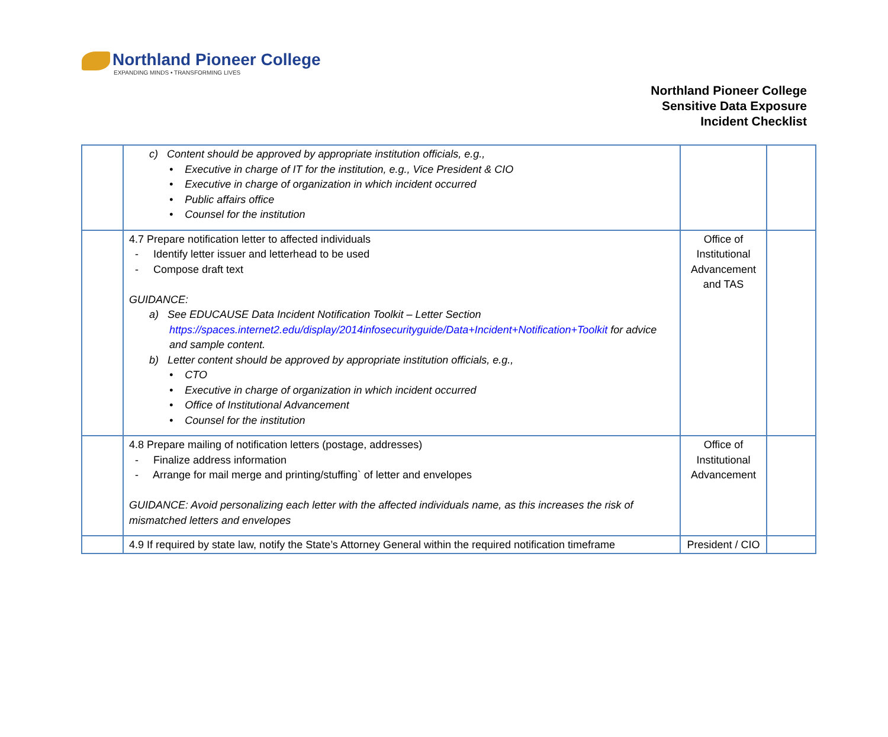Northland Pioneer College
EXPANDING MINDS • TRANSFORMING LIVES
Northland Pioneer College
Sensitive Data Exposure
Incident Checklist
| | c) Content should be approved by appropriate institution officials, e.g., • Executive in charge of IT for the institution, e.g., Vice President & CIO • Executive in charge of organization in which incident occurred • Public affairs office • Counsel for the institution | | |
| | 4.7 Prepare notification letter to affected individuals - Identify letter issuer and letterhead to be used - Compose draft text GUIDANCE: a) See EDUCAUSE Data Incident Notification Toolkit – Letter Section https://spaces.internet2.edu/display/2014infosecurityguide/Data+Incident+Notification+Toolkit for advice and sample content. b) Letter content should be approved by appropriate institution officials, e.g., • CTO • Executive in charge of organization in which incident occurred • Office of Institutional Advancement • Counsel for the institution | Office of Institutional Advancement and TAS | |
| | 4.8 Prepare mailing of notification letters (postage, addresses) - Finalize address information - Arrange for mail merge and printing/stuffing` of letter and envelopes GUIDANCE: Avoid personalizing each letter with the affected individuals name, as this increases the risk of mismatched letters and envelopes | Office of Institutional Advancement | |
| | 4.9 If required by state law, notify the State’s Attorney General within the required notification timeframe | President / CIO | |